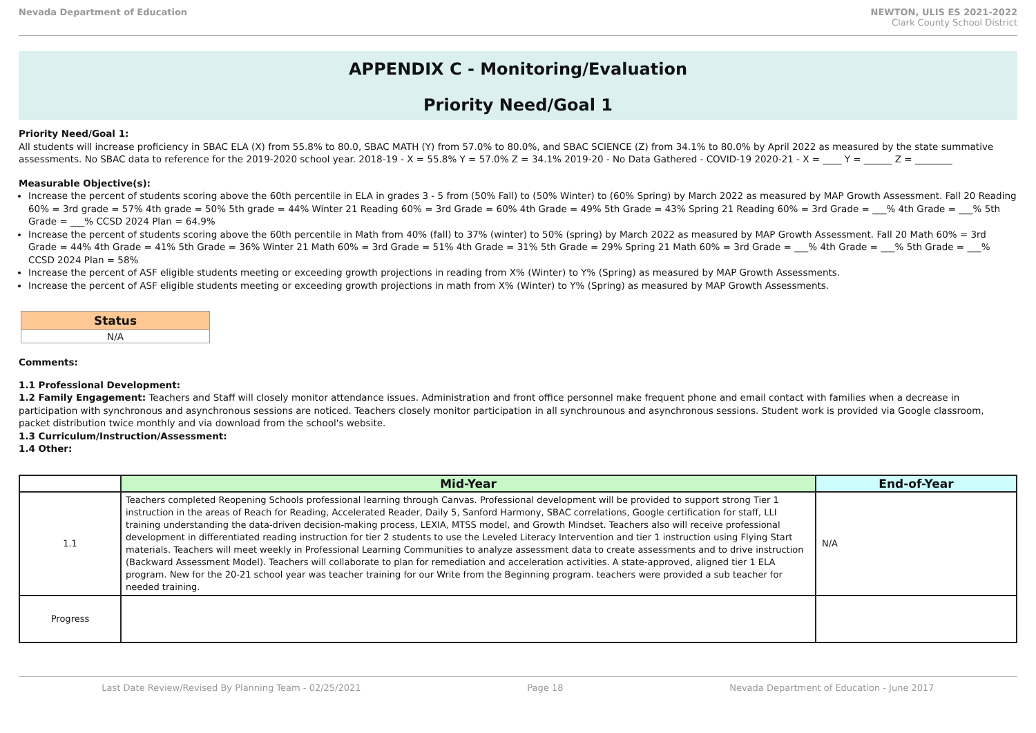Nevada Department of Education NEWTON, ULIS ES 2021-2022
Clark County School District
APPENDIX C - Monitoring/Evaluation
Priority Need/Goal 1
Priority Need/Goal 1:
All students will increase proficiency in SBAC ELA (X) from 55.8% to 80.0, SBAC MATH (Y) from 57.0% to 80.0%, and SBAC SCIENCE (Z) from 34.1% to 80.0% by April 2022 as measured by the state summative assessments. No SBAC data to reference for the 2019-2020 school year. 2018-19 - X = 55.8% Y = 57.0% Z = 34.1% 2019-20 - No Data Gathered - COVID-19 2020-21 - X = ____ Y = ______ Z = ________
Measurable Objective(s):
Increase the percent of students scoring above the 60th percentile in ELA in grades 3 - 5 from (50% Fall) to (50% Winter) to (60% Spring) by March 2022 as measured by MAP Growth Assessment. Fall 20 Reading 60% = 3rd grade = 57% 4th grade = 50% 5th grade = 44% Winter 21 Reading 60% = 3rd Grade = 60% 4th Grade = 49% 5th Grade = 43% Spring 21 Reading 60% = 3rd Grade = ___% 4th Grade = ___% 5th Grade = ___% CCSD 2024 Plan = 64.9%
Increase the percent of students scoring above the 60th percentile in Math from 40% (fall) to 37% (winter) to 50% (spring) by March 2022 as measured by MAP Growth Assessment. Fall 20 Math 60% = 3rd Grade = 44% 4th Grade = 41% 5th Grade = 36% Winter 21 Math 60% = 3rd Grade = 51% 4th Grade = 31% 5th Grade = 29% Spring 21 Math 60% = 3rd Grade = ___% 4th Grade = ___% 5th Grade = ___% CCSD 2024 Plan = 58%
Increase the percent of ASF eligible students meeting or exceeding growth projections in reading from X% (Winter) to Y% (Spring) as measured by MAP Growth Assessments.
Increase the percent of ASF eligible students meeting or exceeding growth projections in math from X% (Winter) to Y% (Spring) as measured by MAP Growth Assessments.
| Status |
| N/A |
Comments:
1.1 Professional Development:
1.2 Family Engagement: Teachers and Staff will closely monitor attendance issues. Administration and front office personnel make frequent phone and email contact with families when a decrease in participation with synchronous and asynchronous sessions are noticed. Teachers closely monitor participation in all synchrounous and asynchronous sessions. Student work is provided via Google classroom, packet distribution twice monthly and via download from the school's website.
1.3 Curriculum/Instruction/Assessment:
1.4 Other:
| | Mid-Year | End-of-Year | |
| --- | --- | --- | --- |
| 1.1 | Teachers completed Reopening Schools professional learning through Canvas. Professional development will be provided to support strong Tier 1 instruction in the areas of Reach for Reading, Accelerated Reader, Daily 5, Sanford Harmony, SBAC correlations, Google certification for staff, LLI training understanding the data-driven decision-making process, LEXIA, MTSS model, and Growth Mindset. Teachers also will receive professional development in differentiated reading instruction for tier 2 students to use the Leveled Literacy Intervention and tier 1 instruction using Flying Start materials. Teachers will meet weekly in Professional Learning Communities to analyze assessment data to create assessments and to drive instruction (Backward Assessment Model). Teachers will collaborate to plan for remediation and acceleration activities. A state-approved, aligned tier 1 ELA program. New for the 20-21 school year was teacher training for our Write from the Beginning program. teachers were provided a sub teacher for needed training. | | N/A |
| Progress | | | |
Last Date Review/Revised By Planning Team - 02/25/2021 Page 18 Nevada Department of Education - June 2017